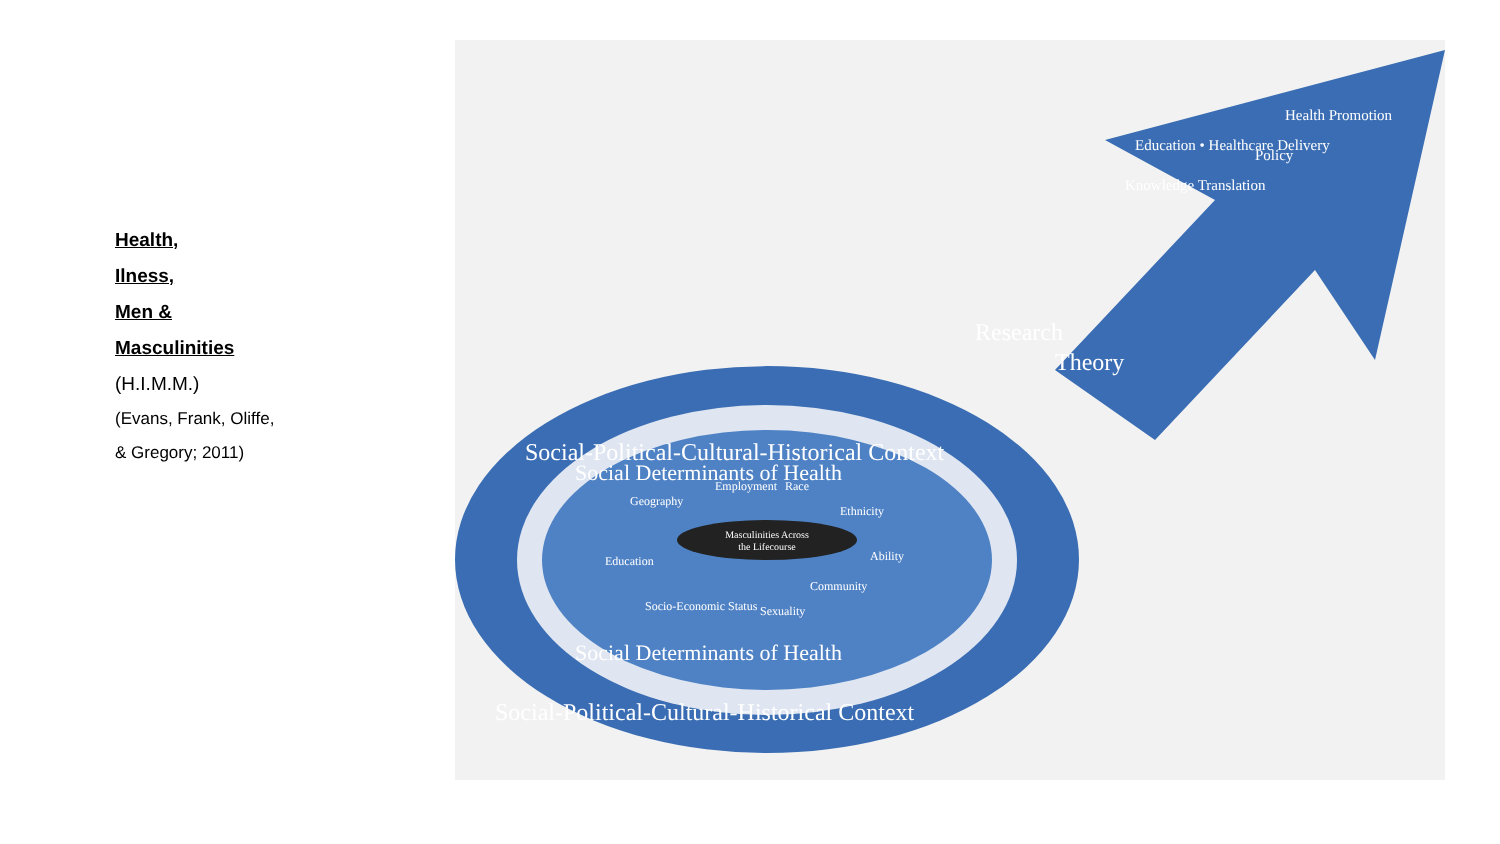Health,
Ilness,
Men &
Masculinities
(H.I.M.M.)
(Evans, Frank, Oliffe,
& Gregory; 2011)
Masculinities Across
the Lifecourse
Employment
Race
Ethnicity
Ability
Community
Sexuality
Socio-Economic Status
Education
Geography
Social-Political-Cultural-Historical Context
Social Determinants of Health
Social Determinants of Health
Social-Political-Cultural-Historical Context
Research
Theory
Knowledge Translation
Education • Healthcare Delivery
Policy
Health Promotion